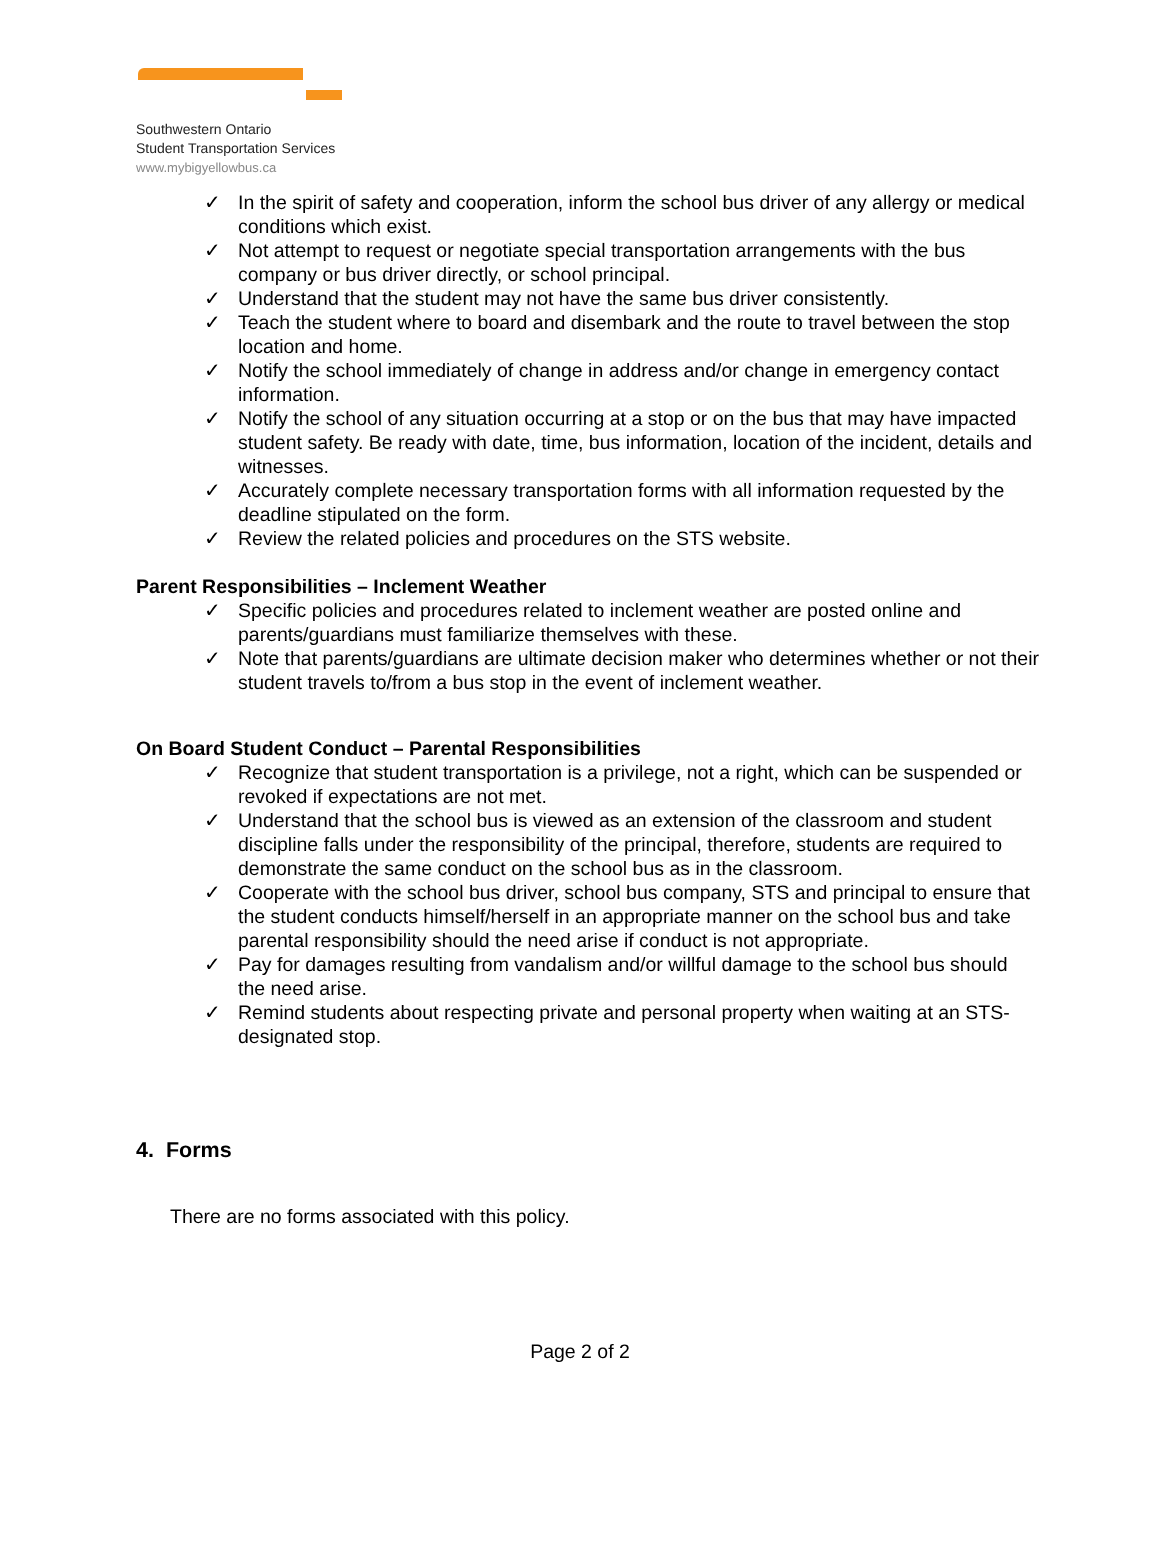Southwestern Ontario
Student Transportation Services
www.mybigyellowbus.ca
✓ In the spirit of safety and cooperation, inform the school bus driver of any allergy or medical conditions which exist.
✓ Not attempt to request or negotiate special transportation arrangements with the bus company or bus driver directly, or school principal.
✓ Understand that the student may not have the same bus driver consistently.
✓ Teach the student where to board and disembark and the route to travel between the stop location and home.
✓ Notify the school immediately of change in address and/or change in emergency contact information.
✓ Notify the school of any situation occurring at a stop or on the bus that may have impacted student safety. Be ready with date, time, bus information, location of the incident, details and witnesses.
✓ Accurately complete necessary transportation forms with all information requested by the deadline stipulated on the form.
✓ Review the related policies and procedures on the STS website.
Parent Responsibilities – Inclement Weather
✓ Specific policies and procedures related to inclement weather are posted online and parents/guardians must familiarize themselves with these.
✓ Note that parents/guardians are ultimate decision maker who determines whether or not their student travels to/from a bus stop in the event of inclement weather.
On Board Student Conduct – Parental Responsibilities
✓ Recognize that student transportation is a privilege, not a right, which can be suspended or revoked if expectations are not met.
✓ Understand that the school bus is viewed as an extension of the classroom and student discipline falls under the responsibility of the principal, therefore, students are required to demonstrate the same conduct on the school bus as in the classroom.
✓ Cooperate with the school bus driver, school bus company, STS and principal to ensure that the student conducts himself/herself in an appropriate manner on the school bus and take parental responsibility should the need arise if conduct is not appropriate.
✓ Pay for damages resulting from vandalism and/or willful damage to the school bus should the need arise.
✓ Remind students about respecting private and personal property when waiting at an STS-designated stop.
4. Forms
There are no forms associated with this policy.
Page 2 of 2